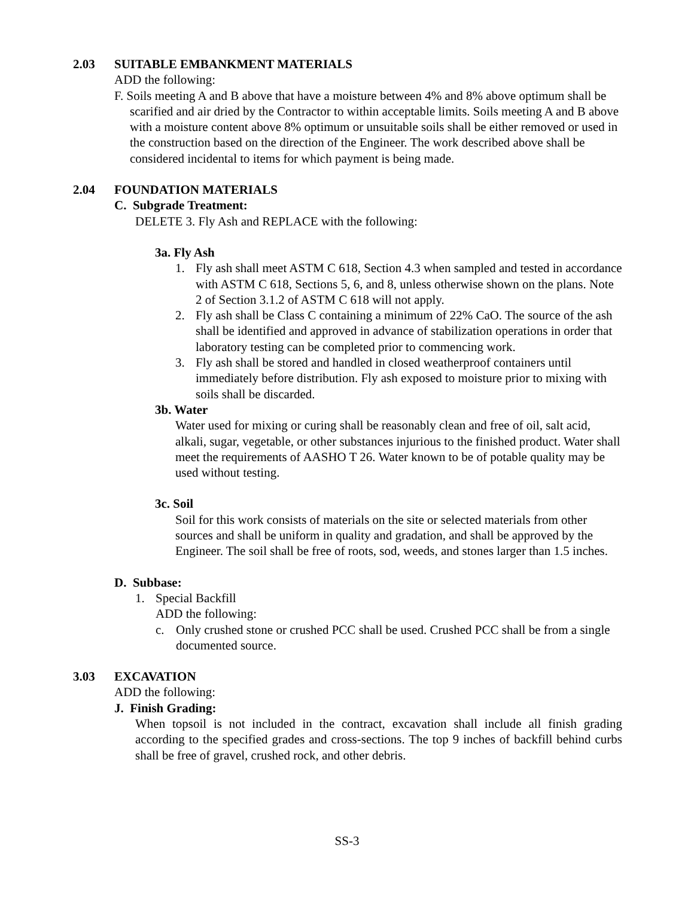2.03 SUITABLE EMBANKMENT MATERIALS
ADD the following:
F. Soils meeting A and B above that have a moisture between 4% and 8% above optimum shall be scarified and air dried by the Contractor to within acceptable limits. Soils meeting A and B above with a moisture content above 8% optimum or unsuitable soils shall be either removed or used in the construction based on the direction of the Engineer. The work described above shall be considered incidental to items for which payment is being made.
2.04 FOUNDATION MATERIALS
C. Subgrade Treatment:
DELETE 3. Fly Ash and REPLACE with the following:
3a. Fly Ash
1. Fly ash shall meet ASTM C 618, Section 4.3 when sampled and tested in accordance with ASTM C 618, Sections 5, 6, and 8, unless otherwise shown on the plans. Note 2 of Section 3.1.2 of ASTM C 618 will not apply.
2. Fly ash shall be Class C containing a minimum of 22% CaO. The source of the ash shall be identified and approved in advance of stabilization operations in order that laboratory testing can be completed prior to commencing work.
3. Fly ash shall be stored and handled in closed weatherproof containers until immediately before distribution. Fly ash exposed to moisture prior to mixing with soils shall be discarded.
3b. Water
Water used for mixing or curing shall be reasonably clean and free of oil, salt acid, alkali, sugar, vegetable, or other substances injurious to the finished product. Water shall meet the requirements of AASHO T 26. Water known to be of potable quality may be used without testing.
3c. Soil
Soil for this work consists of materials on the site or selected materials from other sources and shall be uniform in quality and gradation, and shall be approved by the Engineer. The soil shall be free of roots, sod, weeds, and stones larger than 1.5 inches.
D. Subbase:
1. Special Backfill
ADD the following:
c. Only crushed stone or crushed PCC shall be used. Crushed PCC shall be from a single documented source.
3.03 EXCAVATION
ADD the following:
J. Finish Grading:
When topsoil is not included in the contract, excavation shall include all finish grading according to the specified grades and cross-sections. The top 9 inches of backfill behind curbs shall be free of gravel, crushed rock, and other debris.
SS-3